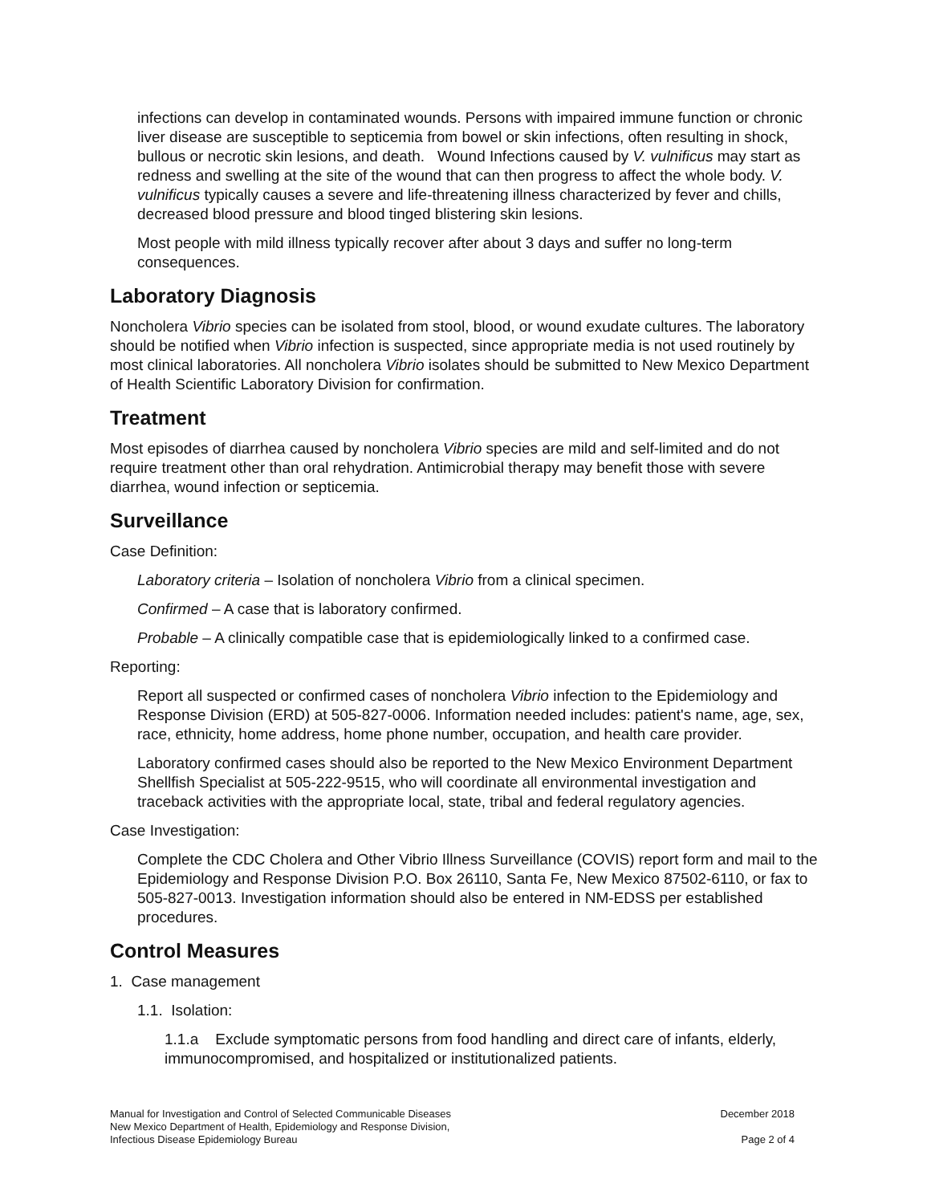infections can develop in contaminated wounds. Persons with impaired immune function or chronic liver disease are susceptible to septicemia from bowel or skin infections, often resulting in shock, bullous or necrotic skin lesions, and death. Wound Infections caused by V. vulnificus may start as redness and swelling at the site of the wound that can then progress to affect the whole body. V. vulnificus typically causes a severe and life-threatening illness characterized by fever and chills, decreased blood pressure and blood tinged blistering skin lesions.
Most people with mild illness typically recover after about 3 days and suffer no long-term consequences.
Laboratory Diagnosis
Noncholera Vibrio species can be isolated from stool, blood, or wound exudate cultures. The laboratory should be notified when Vibrio infection is suspected, since appropriate media is not used routinely by most clinical laboratories. All noncholera Vibrio isolates should be submitted to New Mexico Department of Health Scientific Laboratory Division for confirmation.
Treatment
Most episodes of diarrhea caused by noncholera Vibrio species are mild and self-limited and do not require treatment other than oral rehydration. Antimicrobial therapy may benefit those with severe diarrhea, wound infection or septicemia.
Surveillance
Case Definition:
Laboratory criteria – Isolation of noncholera Vibrio from a clinical specimen.
Confirmed – A case that is laboratory confirmed.
Probable – A clinically compatible case that is epidemiologically linked to a confirmed case.
Reporting:
Report all suspected or confirmed cases of noncholera Vibrio infection to the Epidemiology and Response Division (ERD) at 505-827-0006. Information needed includes: patient's name, age, sex, race, ethnicity, home address, home phone number, occupation, and health care provider.
Laboratory confirmed cases should also be reported to the New Mexico Environment Department Shellfish Specialist at 505-222-9515, who will coordinate all environmental investigation and traceback activities with the appropriate local, state, tribal and federal regulatory agencies.
Case Investigation:
Complete the CDC Cholera and Other Vibrio Illness Surveillance (COVIS) report form and mail to the Epidemiology and Response Division P.O. Box 26110, Santa Fe, New Mexico 87502-6110, or fax to 505-827-0013. Investigation information should also be entered in NM-EDSS per established procedures.
Control Measures
1. Case management
1.1. Isolation:
1.1.a Exclude symptomatic persons from food handling and direct care of infants, elderly, immunocompromised, and hospitalized or institutionalized patients.
Manual for Investigation and Control of Selected Communicable Diseases
New Mexico Department of Health, Epidemiology and Response Division,
Infectious Disease Epidemiology Bureau
December 2018
Page 2 of 4